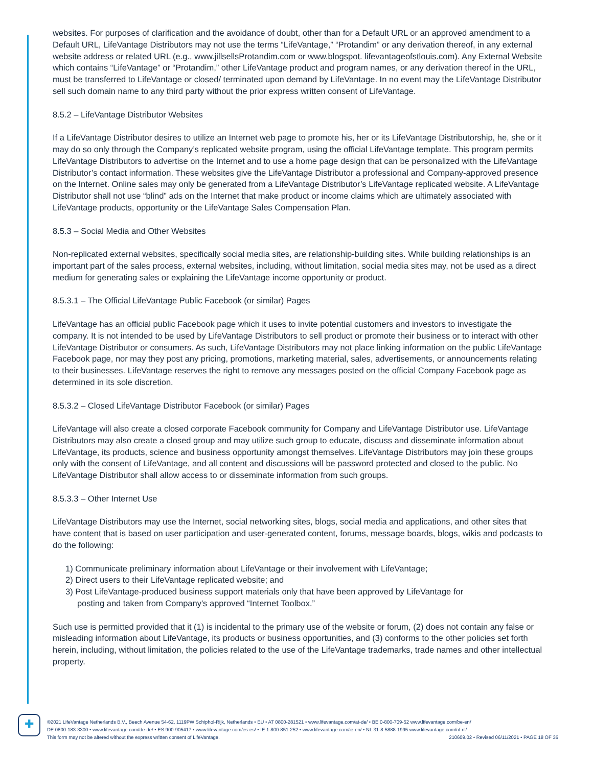websites. For purposes of clarification and the avoidance of doubt, other than for a Default URL or an approved amendment to a Default URL, LifeVantage Distributors may not use the terms “LifeVantage,” “Protandim” or any derivation thereof, in any external website address or related URL (e.g., www.jillsellsProtandim.com or www.blogspot. lifevantageofstlouis.com). Any External Website which contains “LifeVantage” or “Protandim,” other LifeVantage product and program names, or any derivation thereof in the URL, must be transferred to LifeVantage or closed/ terminated upon demand by LifeVantage. In no event may the LifeVantage Distributor sell such domain name to any third party without the prior express written consent of LifeVantage.
8.5.2 – LifeVantage Distributor Websites
If a LifeVantage Distributor desires to utilize an Internet web page to promote his, her or its LifeVantage Distributorship, he, she or it may do so only through the Company’s replicated website program, using the official LifeVantage template. This program permits LifeVantage Distributors to advertise on the Internet and to use a home page design that can be personalized with the LifeVantage Distributor’s contact information. These websites give the LifeVantage Distributor a professional and Company-approved presence on the Internet. Online sales may only be generated from a LifeVantage Distributor’s LifeVantage replicated website. A LifeVantage Distributor shall not use “blind” ads on the Internet that make product or income claims which are ultimately associated with LifeVantage products, opportunity or the LifeVantage Sales Compensation Plan.
8.5.3 – Social Media and Other Websites
Non-replicated external websites, specifically social media sites, are relationship-building sites. While building relationships is an important part of the sales process, external websites, including, without limitation, social media sites may, not be used as a direct medium for generating sales or explaining the LifeVantage income opportunity or product.
8.5.3.1 – The Official LifeVantage Public Facebook (or similar) Pages
LifeVantage has an official public Facebook page which it uses to invite potential customers and investors to investigate the company. It is not intended to be used by LifeVantage Distributors to sell product or promote their business or to interact with other LifeVantage Distributor or consumers. As such, LifeVantage Distributors may not place linking information on the public LifeVantage Facebook page, nor may they post any pricing, promotions, marketing material, sales, advertisements, or announcements relating to their businesses. LifeVantage reserves the right to remove any messages posted on the official Company Facebook page as determined in its sole discretion.
8.5.3.2 – Closed LifeVantage Distributor Facebook (or similar) Pages
LifeVantage will also create a closed corporate Facebook community for Company and LifeVantage Distributor use. LifeVantage Distributors may also create a closed group and may utilize such group to educate, discuss and disseminate information about LifeVantage, its products, science and business opportunity amongst themselves. LifeVantage Distributors may join these groups only with the consent of LifeVantage, and all content and discussions will be password protected and closed to the public. No LifeVantage Distributor shall allow access to or disseminate information from such groups.
8.5.3.3 – Other Internet Use
LifeVantage Distributors may use the Internet, social networking sites, blogs, social media and applications, and other sites that have content that is based on user participation and user-generated content, forums, message boards, blogs, wikis and podcasts to do the following:
1) Communicate preliminary information about LifeVantage or their involvement with LifeVantage;
2) Direct users to their LifeVantage replicated website; and
3) Post LifeVantage-produced business support materials only that have been approved by LifeVantage for
posting and taken from Company's approved “Internet Toolbox.”
Such use is permitted provided that it (1) is incidental to the primary use of the website or forum, (2) does not contain any false or misleading information about LifeVantage, its products or business opportunities, and (3) conforms to the other policies set forth herein, including, without limitation, the policies related to the use of the LifeVantage trademarks, trade names and other intellectual property.
✚
©2021 LifeVantage Netherlands B.V., Beech Avenue 54-62, 1119PW Schiphol-Rijk, Netherlands • EU • AT 0800-281521 • www.lifevantage.com/at-de/ • BE 0-800-709-52 www.lifevantage.com/be-en/
DE 0800-183-3300 • www.lifevantage.com/de-de/ • ES 900-905417 • www.lifevantage.com/es-es/ • IE 1-800-851-252 • www.lifevantage.com/ie-en/ • NL 31-8-5888-1995 www.lifevantage.com/nl-nl/
This form may not be altered without the express written consent of LifeVantage. 210609.02 • Revised 06/11/2021 • PAGE 18 OF 36